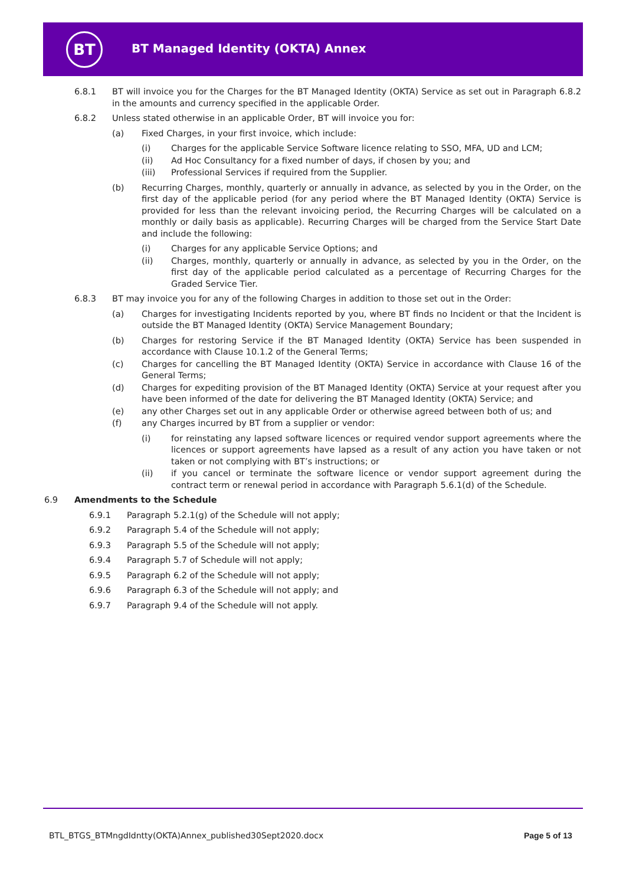BT
BT Managed Identity (OKTA) Annex
6.8.1 BT will invoice you for the Charges for the BT Managed Identity (OKTA) Service as set out in Paragraph 6.8.2 in the amounts and currency specified in the applicable Order.
6.8.2 Unless stated otherwise in an applicable Order, BT will invoice you for:
(a) Fixed Charges, in your first invoice, which include:
(i) Charges for the applicable Service Software licence relating to SSO, MFA, UD and LCM;
(ii) Ad Hoc Consultancy for a fixed number of days, if chosen by you; and
(iii) Professional Services if required from the Supplier.
(b) Recurring Charges, monthly, quarterly or annually in advance, as selected by you in the Order, on the first day of the applicable period (for any period where the BT Managed Identity (OKTA) Service is provided for less than the relevant invoicing period, the Recurring Charges will be calculated on a monthly or daily basis as applicable). Recurring Charges will be charged from the Service Start Date and include the following:
(i) Charges for any applicable Service Options; and
(ii) Charges, monthly, quarterly or annually in advance, as selected by you in the Order, on the first day of the applicable period calculated as a percentage of Recurring Charges for the Graded Service Tier.
6.8.3 BT may invoice you for any of the following Charges in addition to those set out in the Order:
(a) Charges for investigating Incidents reported by you, where BT finds no Incident or that the Incident is outside the BT Managed Identity (OKTA) Service Management Boundary;
(b) Charges for restoring Service if the BT Managed Identity (OKTA) Service has been suspended in accordance with Clause 10.1.2 of the General Terms;
(c) Charges for cancelling the BT Managed Identity (OKTA) Service in accordance with Clause 16 of the General Terms;
(d) Charges for expediting provision of the BT Managed Identity (OKTA) Service at your request after you have been informed of the date for delivering the BT Managed Identity (OKTA) Service; and
(e) any other Charges set out in any applicable Order or otherwise agreed between both of us; and
(f) any Charges incurred by BT from a supplier or vendor:
(i) for reinstating any lapsed software licences or required vendor support agreements where the licences or support agreements have lapsed as a result of any action you have taken or not taken or not complying with BT’s instructions; or
(ii) if you cancel or terminate the software licence or vendor support agreement during the contract term or renewal period in accordance with Paragraph 5.6.1(d) of the Schedule.
6.9 Amendments to the Schedule
6.9.1 Paragraph 5.2.1(g) of the Schedule will not apply;
6.9.2 Paragraph 5.4 of the Schedule will not apply;
6.9.3 Paragraph 5.5 of the Schedule will not apply;
6.9.4 Paragraph 5.7 of Schedule will not apply;
6.9.5 Paragraph 6.2 of the Schedule will not apply;
6.9.6 Paragraph 6.3 of the Schedule will not apply; and
6.9.7 Paragraph 9.4 of the Schedule will not apply.
BTL_BTGS_BTMngdIdntty(OKTA)Annex_published30Sept2020.docx
Page 5 of 13